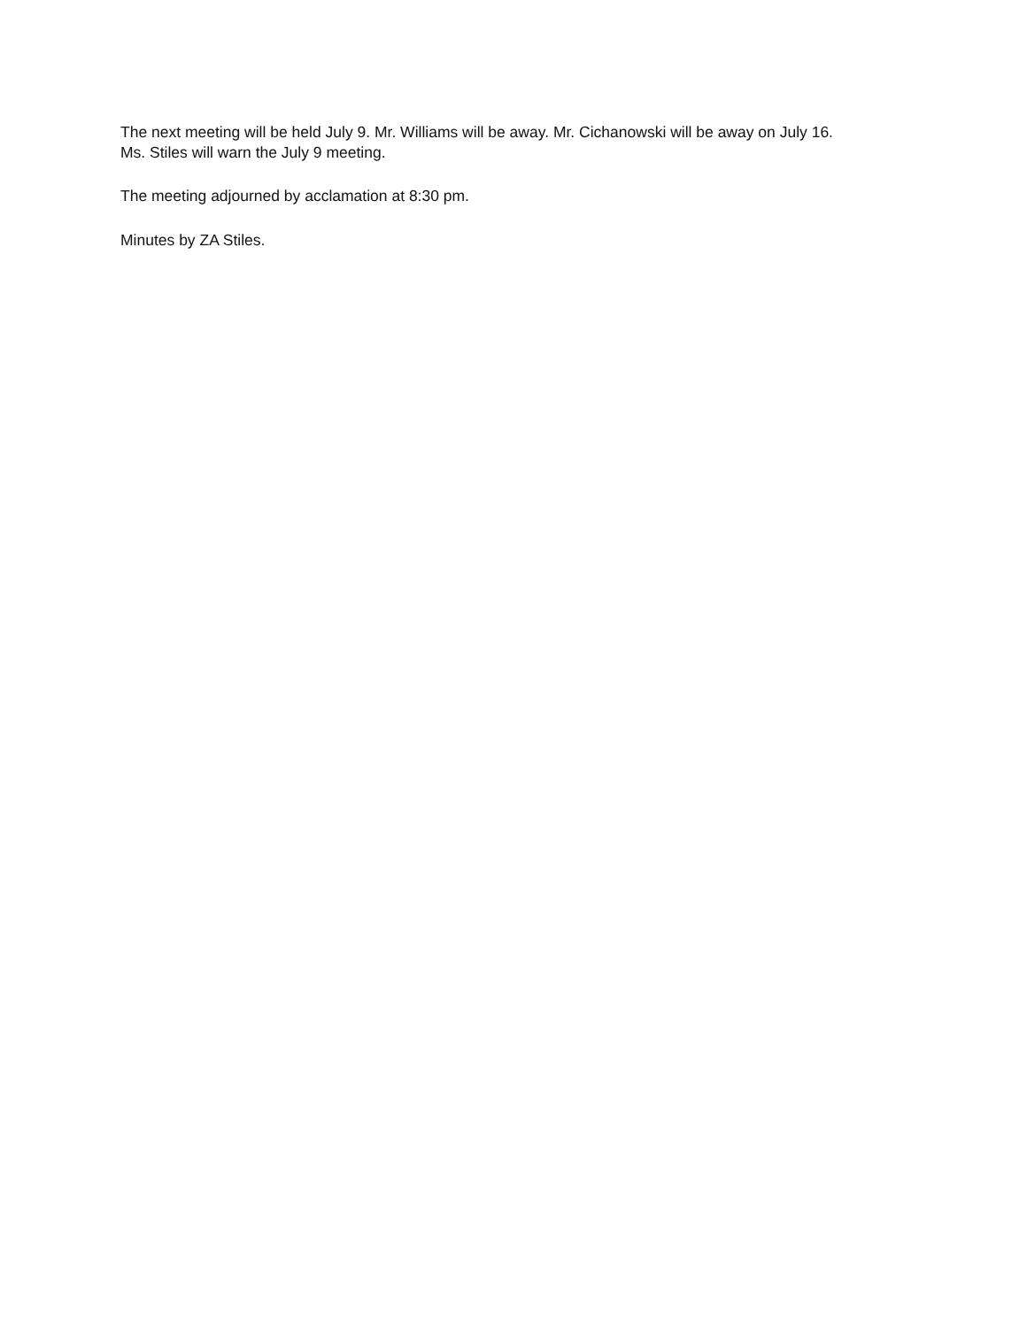The next meeting will be held July 9. Mr. Williams will be away. Mr. Cichanowski will be away on July 16.
Ms. Stiles will warn the July 9 meeting.
The meeting adjourned by acclamation at 8:30 pm.
Minutes by ZA Stiles.